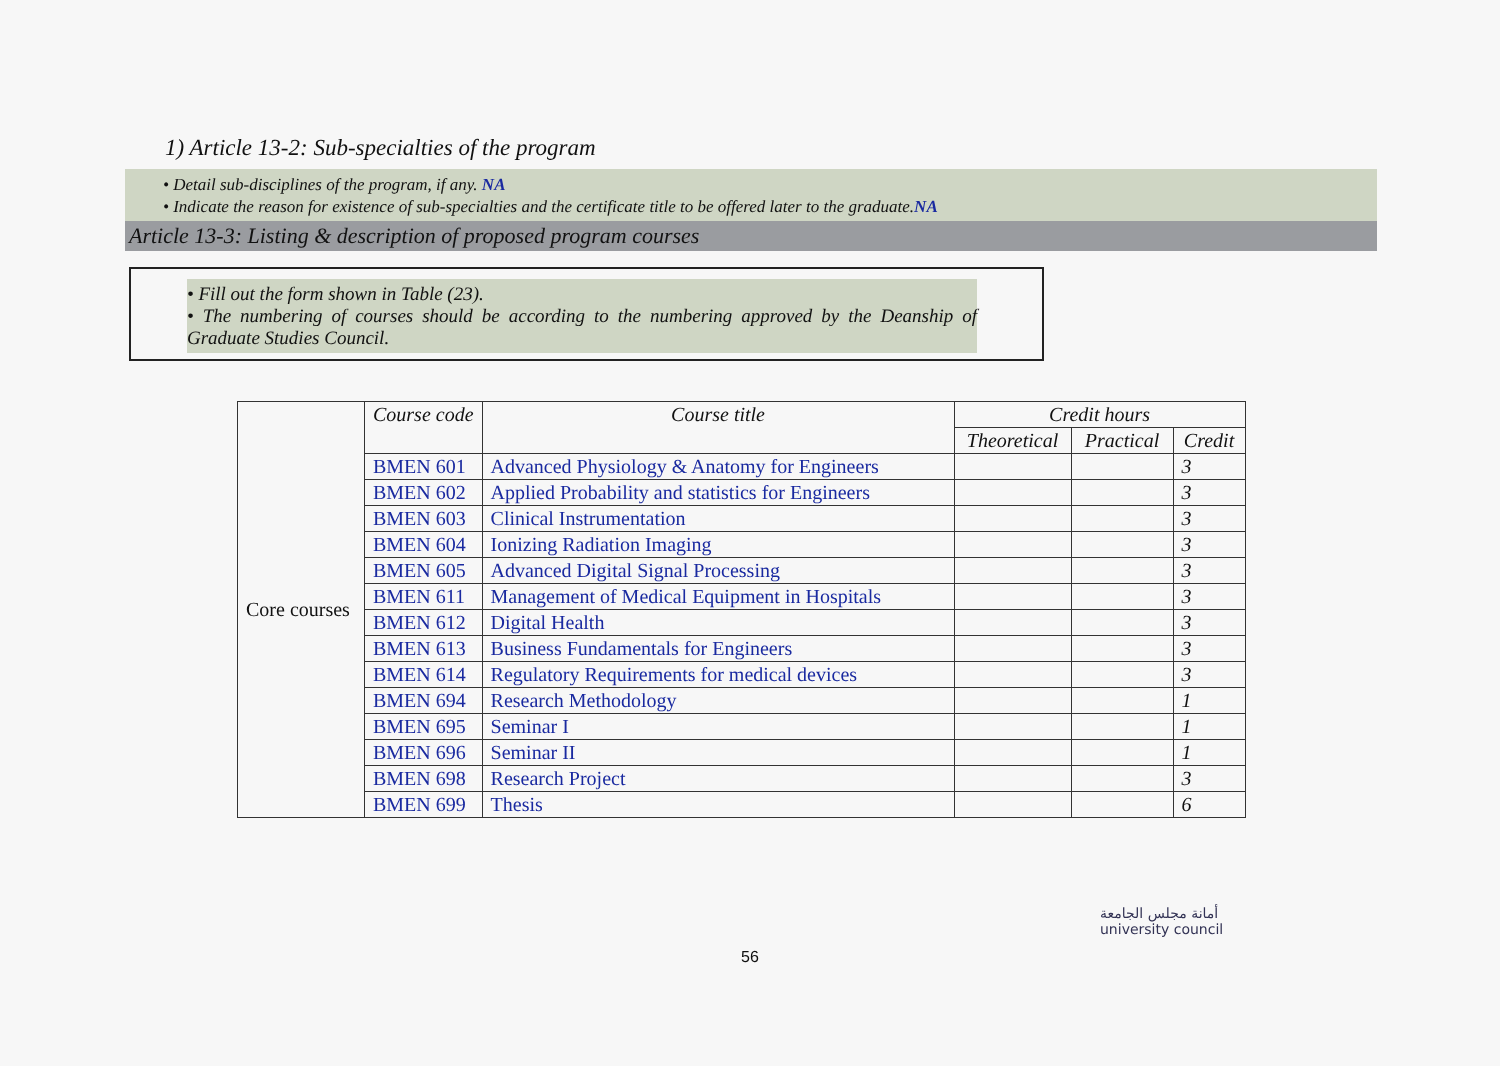1) Article 13-2: Sub-specialties of the program
• Detail sub-disciplines of the program, if any. NA
• Indicate the reason for existence of sub-specialties and the certificate title to be offered later to the graduate.NA
Article 13-3: Listing & description of proposed program courses
• Fill out the form shown in Table (23).
• The numbering of courses should be according to the numbering approved by the Deanship of Graduate Studies Council.
| Core courses | Course code | Course title | Credit hours | | |
| | | | Theoretical | Practical | Credit |
| | BMEN 601 | Advanced Physiology & Anatomy for Engineers | | | 3 |
| | BMEN 602 | Applied Probability and statistics for Engineers | | | 3 |
| | BMEN 603 | Clinical Instrumentation | | | 3 |
| | BMEN 604 | Ionizing Radiation Imaging | | | 3 |
| | BMEN 605 | Advanced Digital Signal Processing | | | 3 |
| | BMEN 611 | Management of Medical Equipment in Hospitals | | | 3 |
| | BMEN 612 | Digital Health | | | 3 |
| | BMEN 613 | Business Fundamentals for Engineers | | | 3 |
| | BMEN 614 | Regulatory Requirements for medical devices | | | 3 |
| | BMEN 694 | Research Methodology | | | 1 |
| | BMEN 695 | Seminar I | | | 1 |
| | BMEN 696 | Seminar II | | | 1 |
| | BMEN 698 | Research Project | | | 3 |
| | BMEN 699 | Thesis | | | 6 |
أمانة مجلس الجامعة
university council
56